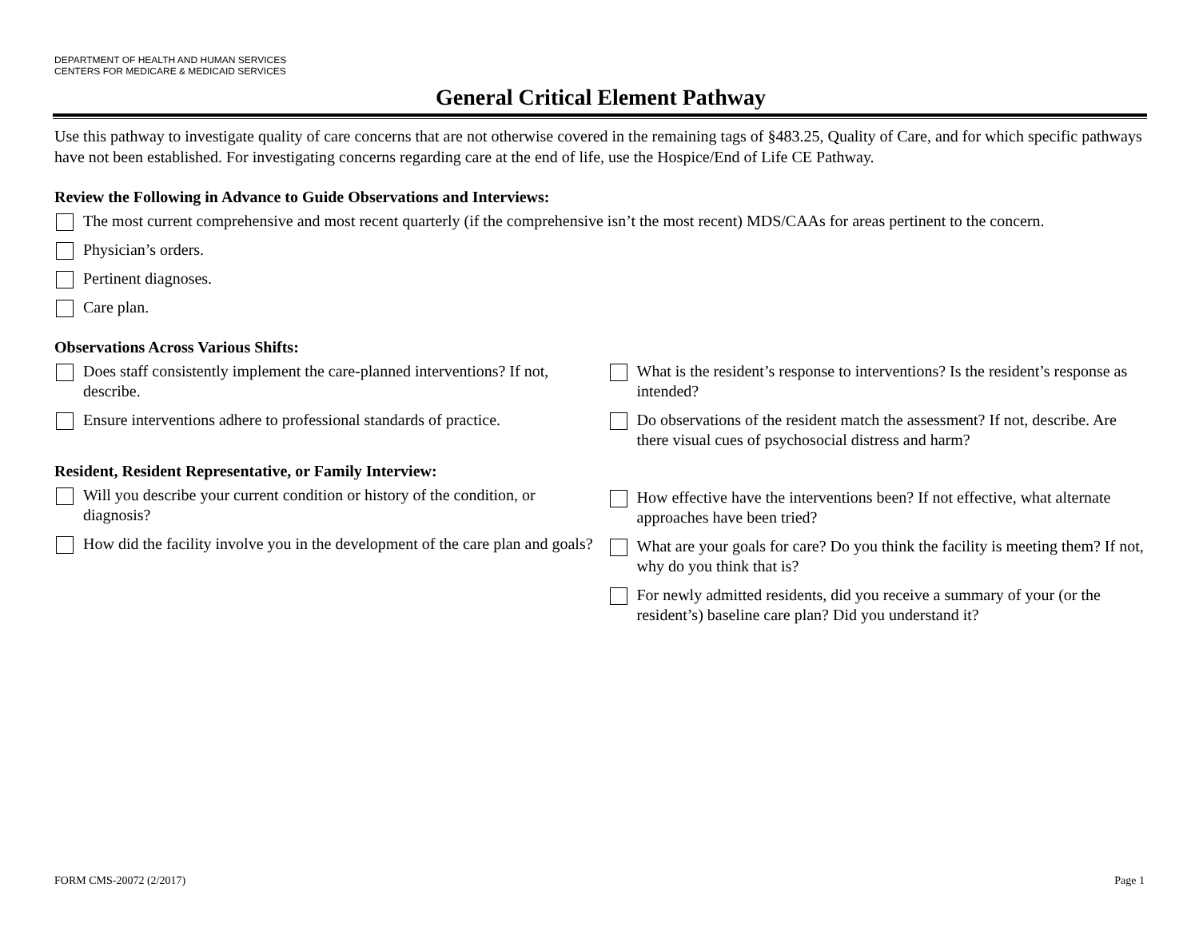DEPARTMENT OF HEALTH AND HUMAN SERVICES
CENTERS FOR MEDICARE & MEDICAID SERVICES
General Critical Element Pathway
Use this pathway to investigate quality of care concerns that are not otherwise covered in the remaining tags of §483.25, Quality of Care, and for which specific pathways have not been established. For investigating concerns regarding care at the end of life, use the Hospice/End of Life CE Pathway.
Review the Following in Advance to Guide Observations and Interviews:
The most current comprehensive and most recent quarterly (if the comprehensive isn’t the most recent) MDS/CAAs for areas pertinent to the concern.
Physician’s orders.
Pertinent diagnoses.
Care plan.
Observations Across Various Shifts:
Does staff consistently implement the care-planned interventions? If not, describe.
Ensure interventions adhere to professional standards of practice.
What is the resident’s response to interventions? Is the resident’s response as intended?
Do observations of the resident match the assessment? If not, describe. Are there visual cues of psychosocial distress and harm?
Resident, Resident Representative, or Family Interview:
Will you describe your current condition or history of the condition, or diagnosis?
How did the facility involve you in the development of the care plan and goals?
How effective have the interventions been? If not effective, what alternate approaches have been tried?
What are your goals for care? Do you think the facility is meeting them? If not, why do you think that is?
For newly admitted residents, did you receive a summary of your (or the resident’s) baseline care plan? Did you understand it?
FORM CMS-20072 (2/2017) Page 1